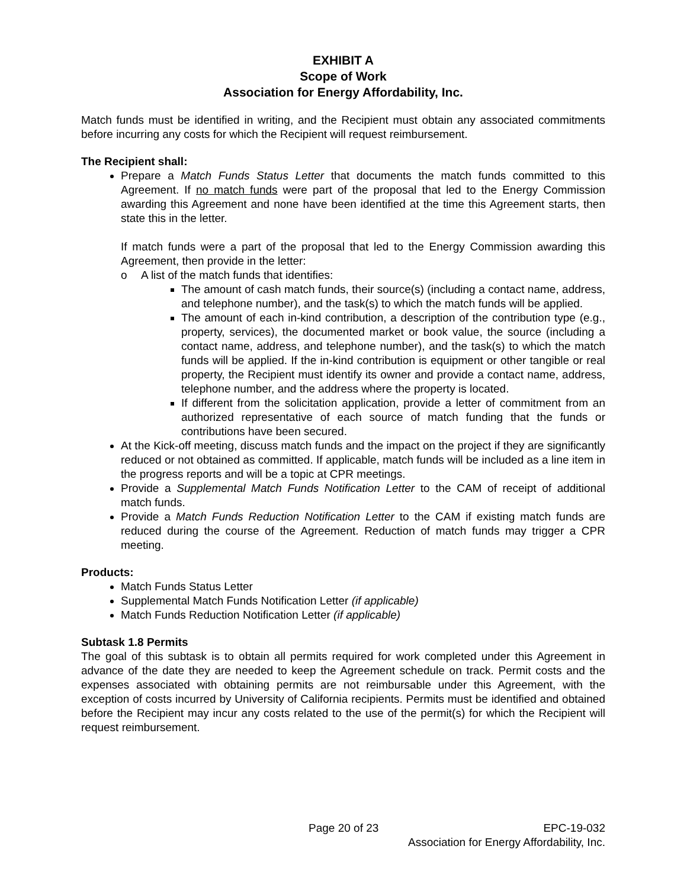EXHIBIT A
Scope of Work
Association for Energy Affordability, Inc.
Match funds must be identified in writing, and the Recipient must obtain any associated commitments before incurring any costs for which the Recipient will request reimbursement.
The Recipient shall:
Prepare a Match Funds Status Letter that documents the match funds committed to this Agreement. If no match funds were part of the proposal that led to the Energy Commission awarding this Agreement and none have been identified at the time this Agreement starts, then state this in the letter.
If match funds were a part of the proposal that led to the Energy Commission awarding this Agreement, then provide in the letter:
o A list of the match funds that identifies:
The amount of cash match funds, their source(s) (including a contact name, address, and telephone number), and the task(s) to which the match funds will be applied.
The amount of each in-kind contribution, a description of the contribution type (e.g., property, services), the documented market or book value, the source (including a contact name, address, and telephone number), and the task(s) to which the match funds will be applied. If the in-kind contribution is equipment or other tangible or real property, the Recipient must identify its owner and provide a contact name, address, telephone number, and the address where the property is located.
If different from the solicitation application, provide a letter of commitment from an authorized representative of each source of match funding that the funds or contributions have been secured.
At the Kick-off meeting, discuss match funds and the impact on the project if they are significantly reduced or not obtained as committed. If applicable, match funds will be included as a line item in the progress reports and will be a topic at CPR meetings.
Provide a Supplemental Match Funds Notification Letter to the CAM of receipt of additional match funds.
Provide a Match Funds Reduction Notification Letter to the CAM if existing match funds are reduced during the course of the Agreement. Reduction of match funds may trigger a CPR meeting.
Products:
Match Funds Status Letter
Supplemental Match Funds Notification Letter (if applicable)
Match Funds Reduction Notification Letter (if applicable)
Subtask 1.8 Permits
The goal of this subtask is to obtain all permits required for work completed under this Agreement in advance of the date they are needed to keep the Agreement schedule on track. Permit costs and the expenses associated with obtaining permits are not reimbursable under this Agreement, with the exception of costs incurred by University of California recipients. Permits must be identified and obtained before the Recipient may incur any costs related to the use of the permit(s) for which the Recipient will request reimbursement.
Page 20 of 23 EPC-19-032
Association for Energy Affordability, Inc.